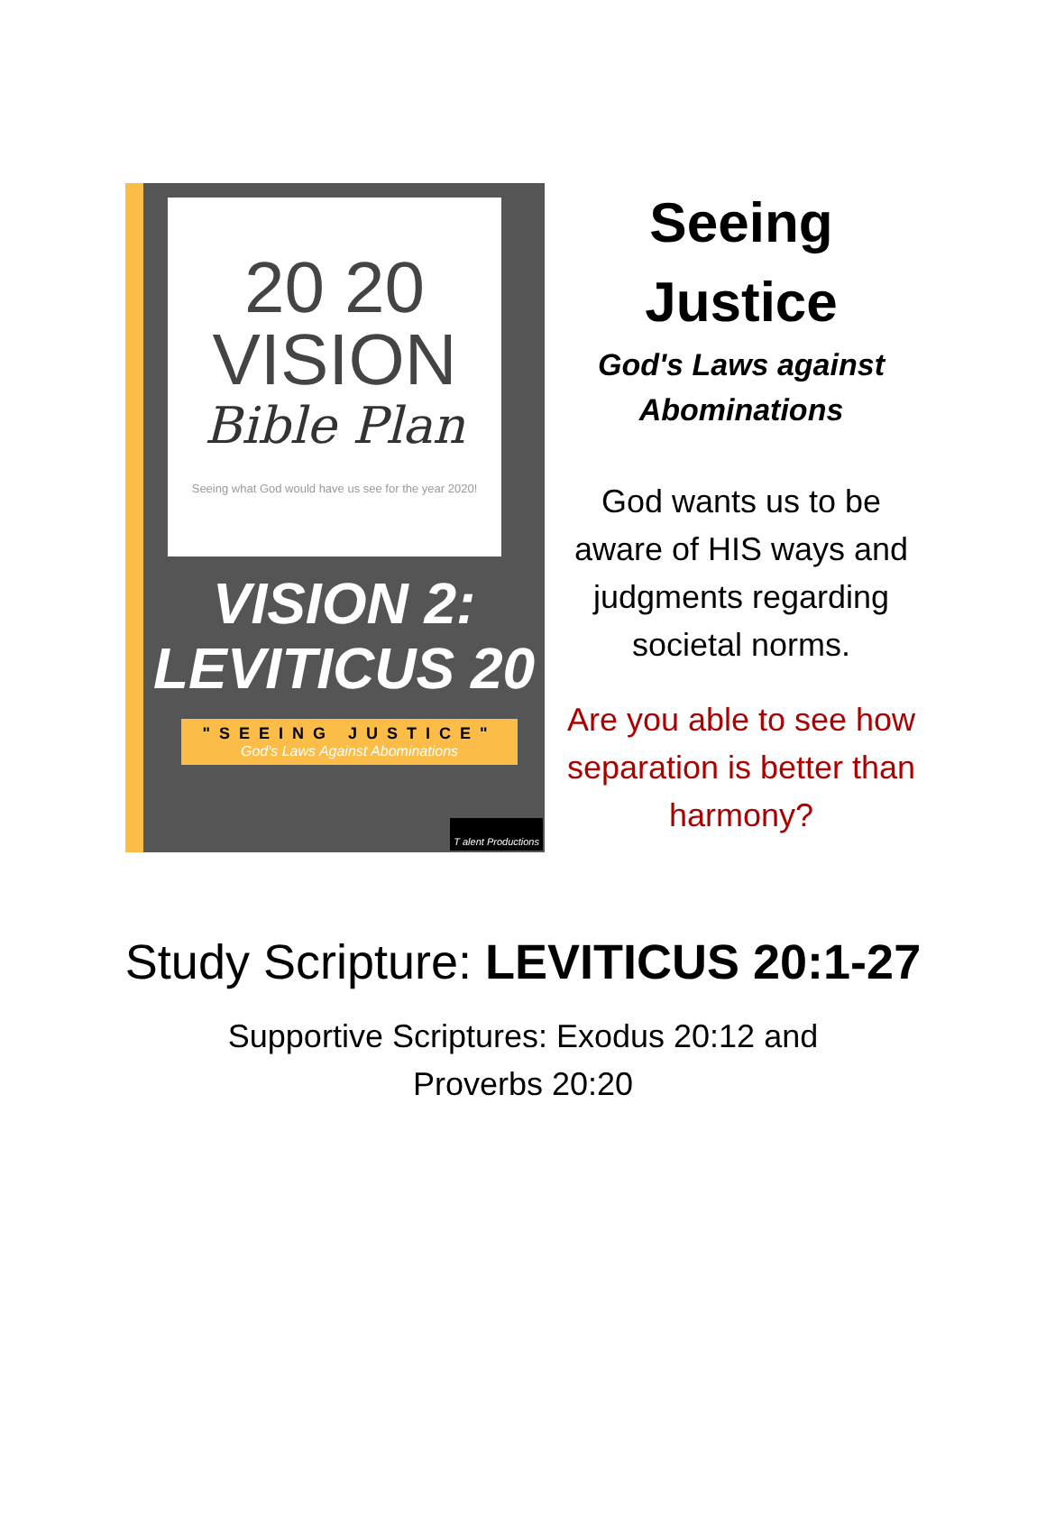20 20
VISION
Bible Plan
Seeing what God would have us see for the year 2020!
VISION 2:
LEVITICUS 20
"SEEING JUSTICE"
God's Laws Against Abominations
T alent Productions
Seeing Justice
God's Laws against Abominations
God wants us to be aware of HIS ways and judgments regarding societal norms.
Are you able to see how separation is better than harmony?
Study Scripture: LEVITICUS 20:1-27
Supportive Scriptures: Exodus 20:12 and Proverbs 20:20